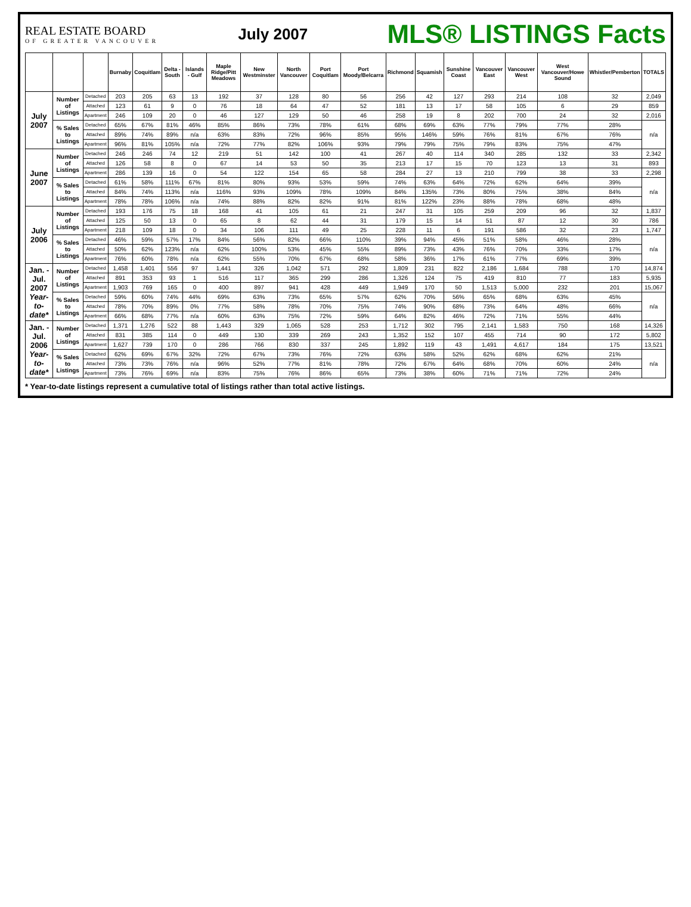REAL ESTATE BOARD
OF GREATER VANCOUVER
July 2007
MLS® LISTINGS Facts
| | | | Burnaby | Coquitlam | Delta - South | Islands - Gulf | Maple Ridge/Pitt Meadows | New Westminster | North Vancouver | Port Coquitlam | Port Moody/Belcarra | Richmond | Squamish | Sunshine Coast | Vancouver East | Vancouver West | West Vancouver/Howe Sound | Whistler/Pemberton | TOTALS |
| --- | --- | --- | --- | --- | --- | --- | --- | --- | --- | --- | --- | --- | --- | --- | --- | --- | --- | --- | --- |
| July 2007 | Number of Listings | Detached | 203 | 205 | 63 | 13 | 192 | 37 | 128 | 80 | 56 | 256 | 42 | 127 | 293 | 214 | 108 | 32 | 2,049 |
| | | Attached | 123 | 61 | 9 | 0 | 76 | 18 | 64 | 47 | 52 | 181 | 13 | 17 | 58 | 105 | 6 | 29 | 859 |
| | | Apartment | 246 | 109 | 20 | 0 | 46 | 127 | 129 | 50 | 46 | 258 | 19 | 8 | 202 | 700 | 24 | 32 | 2,016 |
| | % Sales to Listings | Detached | 65% | 67% | 81% | 46% | 85% | 86% | 73% | 78% | 61% | 68% | 69% | 63% | 77% | 79% | 77% | 28% | n/a |
| | | Attached | 89% | 74% | 89% | n/a | 63% | 83% | 72% | 96% | 85% | 95% | 146% | 59% | 76% | 81% | 67% | 76% | |
| | | Apartment | 96% | 81% | 105% | n/a | 72% | 77% | 82% | 106% | 93% | 79% | 79% | 75% | 79% | 83% | 75% | 47% | |
| June 2007 | Number of Listings | Detached | 246 | 246 | 74 | 12 | 219 | 51 | 142 | 100 | 41 | 267 | 40 | 114 | 340 | 285 | 132 | 33 | 2,342 |
| | | Attached | 126 | 58 | 8 | 0 | 67 | 14 | 53 | 50 | 35 | 213 | 17 | 15 | 70 | 123 | 13 | 31 | 893 |
| | | Apartment | 286 | 139 | 16 | 0 | 54 | 122 | 154 | 65 | 58 | 284 | 27 | 13 | 210 | 799 | 38 | 33 | 2,298 |
| | % Sales to Listings | Detached | 61% | 58% | 111% | 67% | 81% | 80% | 93% | 53% | 59% | 74% | 63% | 64% | 72% | 62% | 64% | 39% | n/a |
| | | Attached | 84% | 74% | 113% | n/a | 116% | 93% | 109% | 78% | 109% | 84% | 135% | 73% | 80% | 75% | 38% | 84% | |
| | | Apartment | 78% | 78% | 106% | n/a | 74% | 88% | 82% | 82% | 91% | 81% | 122% | 23% | 88% | 78% | 68% | 48% | |
| July 2006 | Number of Listings | Detached | 193 | 176 | 75 | 18 | 168 | 41 | 105 | 61 | 21 | 247 | 31 | 105 | 259 | 209 | 96 | 32 | 1,837 |
| | | Attached | 125 | 50 | 13 | 0 | 65 | 8 | 62 | 44 | 31 | 179 | 15 | 14 | 51 | 87 | 12 | 30 | 786 |
| | | Apartment | 218 | 109 | 18 | 0 | 34 | 106 | 111 | 49 | 25 | 228 | 11 | 6 | 191 | 586 | 32 | 23 | 1,747 |
| | % Sales to Listings | Detached | 46% | 59% | 57% | 17% | 84% | 56% | 82% | 66% | 110% | 39% | 94% | 45% | 51% | 58% | 46% | 28% | n/a |
| | | Attached | 50% | 62% | 123% | n/a | 62% | 100% | 53% | 45% | 55% | 89% | 73% | 43% | 76% | 70% | 33% | 17% | |
| | | Apartment | 76% | 60% | 78% | n/a | 62% | 55% | 70% | 67% | 68% | 58% | 36% | 17% | 61% | 77% | 69% | 39% | |
| Jan. - Jul. 2007 Year-to-date* | Number of Listings | Detached | 1,458 | 1,401 | 556 | 97 | 1,441 | 326 | 1,042 | 571 | 292 | 1,809 | 231 | 822 | 2,186 | 1,684 | 788 | 170 | 14,874 |
| | | Attached | 891 | 353 | 93 | 1 | 516 | 117 | 365 | 299 | 286 | 1,326 | 124 | 75 | 419 | 810 | 77 | 183 | 5,935 |
| | | Apartment | 1,903 | 769 | 165 | 0 | 400 | 897 | 941 | 428 | 449 | 1,949 | 170 | 50 | 1,513 | 5,000 | 232 | 201 | 15,067 |
| | % Sales to Listings | Detached | 59% | 60% | 74% | 44% | 69% | 63% | 73% | 65% | 57% | 62% | 70% | 56% | 65% | 68% | 63% | 45% | n/a |
| | | Attached | 78% | 70% | 89% | 0% | 77% | 58% | 78% | 70% | 75% | 74% | 90% | 68% | 73% | 64% | 48% | 66% | |
| | | Apartment | 66% | 68% | 77% | n/a | 60% | 63% | 75% | 72% | 59% | 64% | 82% | 46% | 72% | 71% | 55% | 44% | |
| Jan. - Jul. 2006 Year-to-date* | Number of Listings | Detached | 1,371 | 1,276 | 522 | 88 | 1,443 | 329 | 1,065 | 528 | 253 | 1,712 | 302 | 795 | 2,141 | 1,583 | 750 | 168 | 14,326 |
| | | Attached | 831 | 385 | 114 | 0 | 449 | 130 | 339 | 269 | 243 | 1,352 | 152 | 107 | 455 | 714 | 90 | 172 | 5,802 |
| | | Apartment | 1,627 | 739 | 170 | 0 | 286 | 766 | 830 | 337 | 245 | 1,892 | 119 | 43 | 1,491 | 4,617 | 184 | 175 | 13,521 |
| | % Sales to Listings | Detached | 62% | 69% | 67% | 32% | 72% | 67% | 73% | 76% | 72% | 63% | 58% | 52% | 62% | 68% | 62% | 21% | n/a |
| | | Attached | 73% | 73% | 76% | n/a | 96% | 52% | 77% | 81% | 78% | 72% | 67% | 64% | 68% | 70% | 60% | 24% | |
| | | Apartment | 73% | 76% | 69% | n/a | 83% | 75% | 76% | 86% | 65% | 73% | 38% | 60% | 71% | 71% | 72% | 24% | |
* Year-to-date listings represent a cumulative total of listings rather than total active listings.